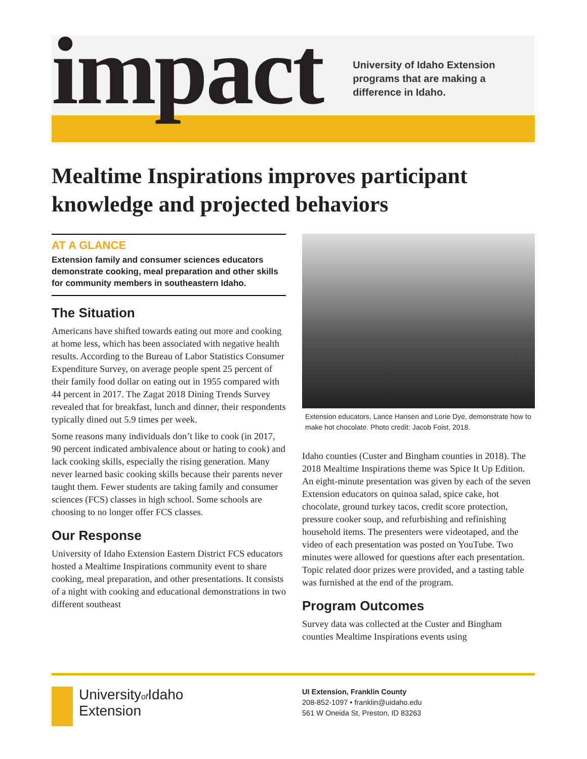impact
University of Idaho Extension
programs that are making a
difference in Idaho.
Mealtime Inspirations improves participant knowledge and projected behaviors
AT A GLANCE
Extension family and consumer sciences educators demonstrate cooking, meal preparation and other skills for community members in southeastern Idaho.
The Situation
Americans have shifted towards eating out more and cooking at home less, which has been associated with negative health results. According to the Bureau of Labor Statistics Consumer Expenditure Survey, on average people spent 25 percent of their family food dollar on eating out in 1955 compared with 44 percent in 2017. The Zagat 2018 Dining Trends Survey revealed that for breakfast, lunch and dinner, their respondents typically dined out 5.9 times per week.
Some reasons many individuals don’t like to cook (in 2017, 90 percent indicated ambivalence about or hating to cook) and lack cooking skills, especially the rising generation. Many never learned basic cooking skills because their parents never taught them. Fewer students are taking family and consumer sciences (FCS) classes in high school. Some schools are choosing to no longer offer FCS classes.
Our Response
University of Idaho Extension Eastern District FCS educators hosted a Mealtime Inspirations community event to share cooking, meal preparation, and other presentations. It consists of a night with cooking and educational demonstrations in two different southeast
Extension educators, Lance Hansen and Lorie Dye, demonstrate how to make hot chocolate. Photo credit: Jacob Foist, 2018.
Idaho counties (Custer and Bingham counties in 2018). The 2018 Mealtime Inspirations theme was Spice It Up Edition. An eight-minute presentation was given by each of the seven Extension educators on quinoa salad, spice cake, hot chocolate, ground turkey tacos, credit score protection, pressure cooker soup, and refurbishing and refinishing household items. The presenters were videotaped, and the video of each presentation was posted on YouTube. Two minutes were allowed for questions after each presentation. Topic related door prizes were provided, and a tasting table was furnished at the end of the program.
Program Outcomes
Survey data was collected at the Custer and Bingham counties Mealtime Inspirations events using
Universityof Idaho
Extension
UI Extension, Franklin County
208-852-1097 • franklin@uidaho.edu
561 W Oneida St, Preston, ID 83263